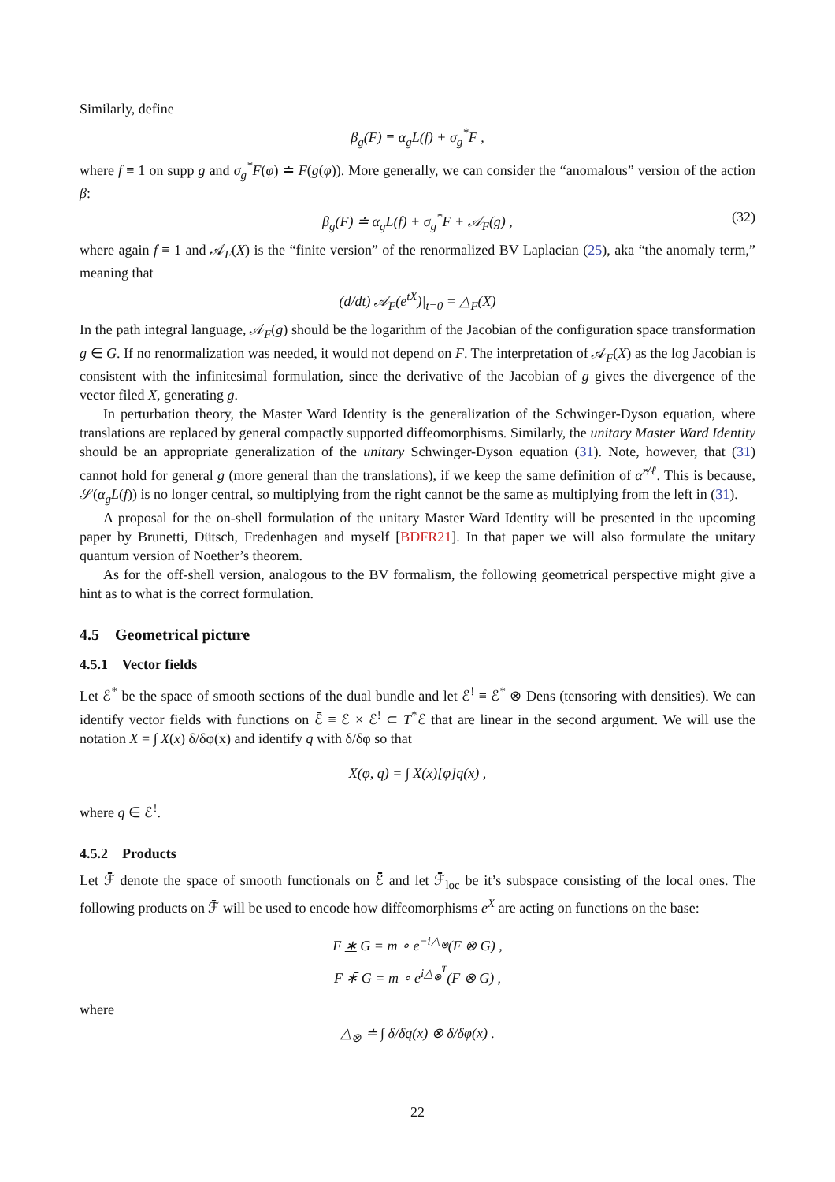Similarly, define
β<sub>g</sub>(F) ≡ α<sub>g</sub>L(f) + σ<sub>g</sub><sup>*</sup>F ,
where f ≡ 1 on supp g and σ<sub>g</sub><sup>*</sup>F(φ) ≐ F(g(φ)). More generally, we can consider the “anomalous” version of the action β:
β<sub>g</sub>(F) ≐ α<sub>g</sub>L(f) + σ<sub>g</sub><sup>*</sup>F + 𝒜<sub>F</sub>(g) , (32)
where again f ≡ 1 and 𝒜<sub>F</sub>(X) is the “finite version” of the renormalized BV Laplacian (25), aka “the anomaly term,” meaning that
(d/dt) 𝒜<sub>F</sub>(e<sup>tX</sup>)|<sub>t=0</sub> = △<sub>F</sub>(X)
In the path integral language, 𝒜<sub>F</sub>(g) should be the logarithm of the Jacobian of the configuration space transformation g ∈ G. If no renormalization was needed, it would not depend on F. The interpretation of 𝒜<sub>F</sub>(X) as the log Jacobian is consistent with the infinitesimal formulation, since the derivative of the Jacobian of g gives the divergence of the vector filed X, generating g.
In perturbation theory, the Master Ward Identity is the generalization of the Schwinger-Dyson equation, where translations are replaced by general compactly supported diffeomorphisms. Similarly, the unitary Master Ward Identity should be an appropriate generalization of the unitary Schwinger-Dyson equation (31). Note, however, that (31) cannot hold for general g (more general than the translations), if we keep the same definition of α̂<sup>r/ℓ</sup>. This is because, 𝒮(α<sub>g</sub>L(f)) is no longer central, so multiplying from the right cannot be the same as multiplying from the left in (31).
A proposal for the on-shell formulation of the unitary Master Ward Identity will be presented in the upcoming paper by Brunetti, Dütsch, Fredenhagen and myself [BDFR21]. In that paper we will also formulate the unitary quantum version of Noether’s theorem.
As for the off-shell version, analogous to the BV formalism, the following geometrical perspective might give a hint as to what is the correct formulation.
4.5 Geometrical picture
4.5.1 Vector fields
Let ℰ<sup>*</sup> be the space of smooth sections of the dual bundle and let ℰ<sup>!</sup> ≡ ℰ<sup>*</sup> ⊗ Dens (tensoring with densities). We can identify vector fields with functions on ℰ̄ ≡ ℰ × ℰ<sup>!</sup> ⊂ T<sup>*</sup>ℰ that are linear in the second argument. We will use the notation X = ∫ X(x) δ/δφ(x) and identify q with δ/δφ so that
X(φ, q) = ∫ X(x)[φ]q(x) ,
where q ∈ ℰ<sup>!</sup>.
4.5.2 Products
Let ℱ̄ denote the space of smooth functionals on ℰ̄ and let ℱ̄<sub>loc</sub> be it’s subspace consisting of the local ones. The following products on ℱ̄ will be used to encode how diffeomorphisms e<sup>X</sup> are acting on functions on the base:
F ∗ G = m ∘ e<sup>−i△<sub>⊗</sub></sup>(F ⊗ G) ,
F ∗̄ G = m ∘ e<sup>i△<sub>⊗</sub><sup>T</sup></sup>(F ⊗ G) ,
where
△<sub>⊗</sub> ≐ ∫ δ/δq(x) ⊗ δ/δφ(x) .
22